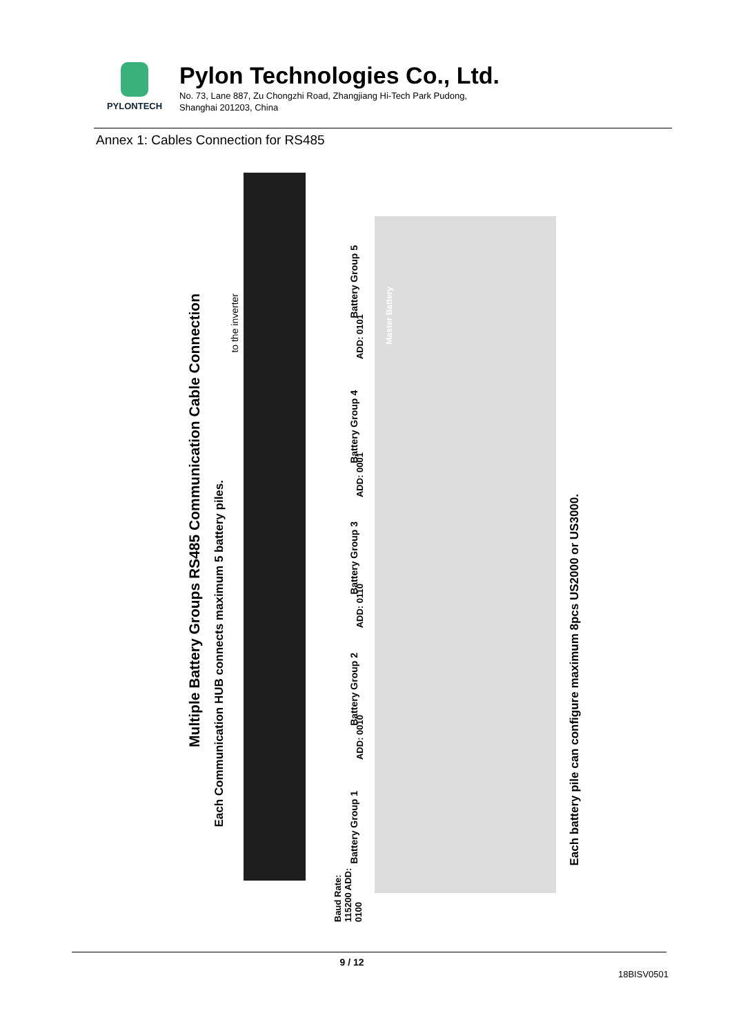PYLONTECH
Pylon Technologies Co., Ltd.
No. 73, Lane 887, Zu Chongzhi Road, Zhangjiang Hi-Tech Park Pudong,
Shanghai 201203, China
Annex 1: Cables Connection for RS485
Multiple Battery Groups RS485 Communication Cable Connection
Each Communication HUB connects maximum 5 battery piles.
to the inverter
Battery Group 5
ADD: 0101
Battery Group 4
ADD: 0001
Battery Group 3
ADD: 0110
Battery Group 2
ADD: 0010
Battery Group 1
Baud Rate: 115200 ADD: 0100
Master Battery
Each battery pile can configure maximum 8pcs US2000 or US3000.
9 / 12
18BISV0501